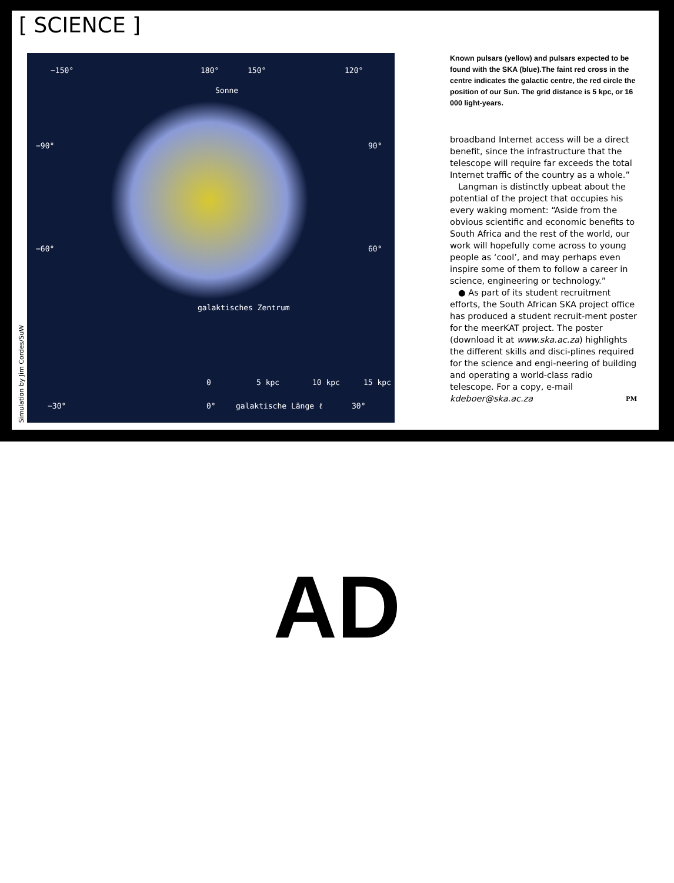[ SCIENCE ]
Simulation by Jim Cordes/SuW
−150° 180° 150° 120°
Sonne
−90° 90°
−60° 60°
galaktisches Zentrum
0 5 kpc 10 kpc 15 kpc
−30° 0° galaktische Länge ℓ 30°
Known pulsars (yellow) and pulsars expected to be found with the SKA (blue).The faint red cross in the centre indicates the galactic centre, the red circle the position of our Sun. The grid distance is 5 kpc, or 16 000 light-years.
broadband Internet access will be a direct benefit, since the infrastructure that the telescope will require far exceeds the total Internet traffic of the country as a whole.”
Langman is distinctly upbeat about the potential of the project that occupies his every waking moment: “Aside from the obvious scientific and economic benefits to South Africa and the rest of the world, our work will hopefully come across to young people as ‘cool’, and may perhaps even inspire some of them to follow a career in science, engineering or technology.”
● As part of its student recruitment efforts, the South African SKA project office has produced a student recruit-ment poster for the meerKAT project. The poster (download it at www.ska.ac.za) highlights the different skills and disci-plines required for the science and engi-neering of building and operating a world-class radio telescope. For a copy, e-mail kdeboer@ska.ac.za PM
AD